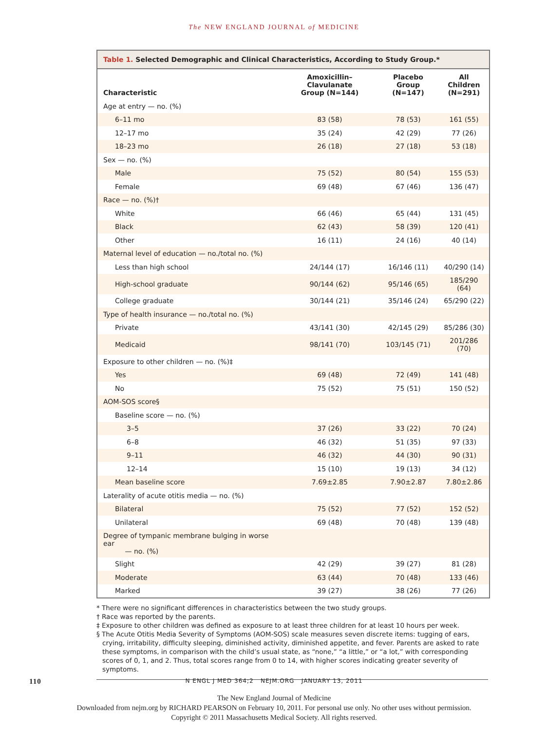The NEW ENGLAND JOURNAL of MEDICINE
Table 1. Selected Demographic and Clinical Characteristics, According to Study Group.*
| Characteristic | Amoxicillin–Clavulanate Group (N=144) | Placebo Group (N=147) | All Children (N=291) |
| --- | --- | --- | --- |
| Age at entry — no. (%) | | | |
| 6–11 mo | 83 (58) | 78 (53) | 161 (55) |
| 12–17 mo | 35 (24) | 42 (29) | 77 (26) |
| 18–23 mo | 26 (18) | 27 (18) | 53 (18) |
| Sex — no. (%) | | | |
| Male | 75 (52) | 80 (54) | 155 (53) |
| Female | 69 (48) | 67 (46) | 136 (47) |
| Race — no. (%)† | | | |
| White | 66 (46) | 65 (44) | 131 (45) |
| Black | 62 (43) | 58 (39) | 120 (41) |
| Other | 16 (11) | 24 (16) | 40 (14) |
| Maternal level of education — no./total no. (%) | | | |
| Less than high school | 24/144 (17) | 16/146 (11) | 40/290 (14) |
| High-school graduate | 90/144 (62) | 95/146 (65) | 185/290 (64) |
| College graduate | 30/144 (21) | 35/146 (24) | 65/290 (22) |
| Type of health insurance — no./total no. (%) | | | |
| Private | 43/141 (30) | 42/145 (29) | 85/286 (30) |
| Medicaid | 98/141 (70) | 103/145 (71) | 201/286 (70) |
| Exposure to other children — no. (%)‡ | | | |
| Yes | 69 (48) | 72 (49) | 141 (48) |
| No | 75 (52) | 75 (51) | 150 (52) |
| AOM-SOS score§ | | | |
| Baseline score — no. (%) | | | |
| 3–5 | 37 (26) | 33 (22) | 70 (24) |
| 6–8 | 46 (32) | 51 (35) | 97 (33) |
| 9–11 | 46 (32) | 44 (30) | 90 (31) |
| 12–14 | 15 (10) | 19 (13) | 34 (12) |
| Mean baseline score | 7.69±2.85 | 7.90±2.87 | 7.80±2.86 |
| Laterality of acute otitis media — no. (%) | | | |
| Bilateral | 75 (52) | 77 (52) | 152 (52) |
| Unilateral | 69 (48) | 70 (48) | 139 (48) |
| Degree of tympanic membrane bulging in worse ear — no. (%) | | | |
| Slight | 42 (29) | 39 (27) | 81 (28) |
| Moderate | 63 (44) | 70 (48) | 133 (46) |
| Marked | 39 (27) | 38 (26) | 77 (26) |
* There were no significant differences in characteristics between the two study groups.
† Race was reported by the parents.
‡ Exposure to other children was defined as exposure to at least three children for at least 10 hours per week.
§ The Acute Otitis Media Severity of Symptoms (AOM-SOS) scale measures seven discrete items: tugging of ears, crying, irritability, difficulty sleeping, diminished activity, diminished appetite, and fever. Parents are asked to rate these symptoms, in comparison with the child’s usual state, as “none,” “a little,” or “a lot,” with corresponding scores of 0, 1, and 2. Thus, total scores range from 0 to 14, with higher scores indicating greater severity of symptoms.
110 N ENGL J MED 364;2 NEJM.ORG JANUARY 13, 2011
The New England Journal of Medicine
Downloaded from nejm.org by RICHARD PEARSON on February 10, 2011. For personal use only. No other uses without permission.
Copyright © 2011 Massachusetts Medical Society. All rights reserved.